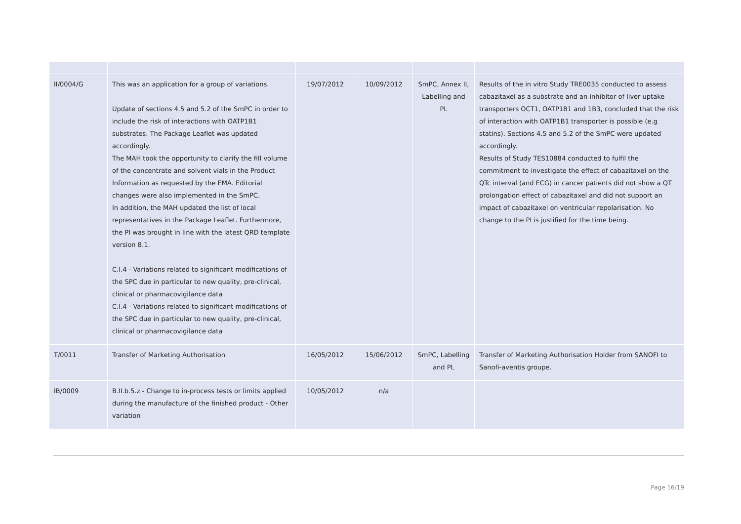| II/0004/G | This was an application for a group of variations. Update of sections 4.5 and 5.2 of the SmPC in order to include the risk of interactions with OATP1B1 substrates. The Package Leaflet was updated accordingly. The MAH took the opportunity to clarify the fill volume of the concentrate and solvent vials in the Product Information as requested by the EMA. Editorial changes were also implemented in the SmPC. In addition, the MAH updated the list of local representatives in the Package Leaflet. Furthermore, the PI was brought in line with the latest QRD template version 8.1. C.I.4 - Variations related to significant modifications of the SPC due in particular to new quality, pre-clinical, clinical or pharmacovigilance data C.I.4 - Variations related to significant modifications of the SPC due in particular to new quality, pre-clinical, clinical or pharmacovigilance data | 19/07/2012 | 10/09/2012 | SmPC, Annex II, Labelling and PL | Results of the in vitro Study TRE0035 conducted to assess cabazitaxel as a substrate and an inhibitor of liver uptake transporters OCT1, OATP1B1 and 1B3, concluded that the risk of interaction with OATP1B1 transporter is possible (e.g statins). Sections 4.5 and 5.2 of the SmPC were updated accordingly. Results of Study TES10884 conducted to fulfil the commitment to investigate the effect of cabazitaxel on the QTc interval (and ECG) in cancer patients did not show a QT prolongation effect of cabazitaxel and did not support an impact of cabazitaxel on ventricular repolarisation. No change to the PI is justified for the time being. |
| T/0011 | Transfer of Marketing Authorisation | 16/05/2012 | 15/06/2012 | SmPC, Labelling and PL | Transfer of Marketing Authorisation Holder from SANOFI to Sanofi-aventis groupe. |
| IB/0009 | B.II.b.5.z - Change to in-process tests or limits applied during the manufacture of the finished product - Other variation | 10/05/2012 | n/a | | |
Page 16/19